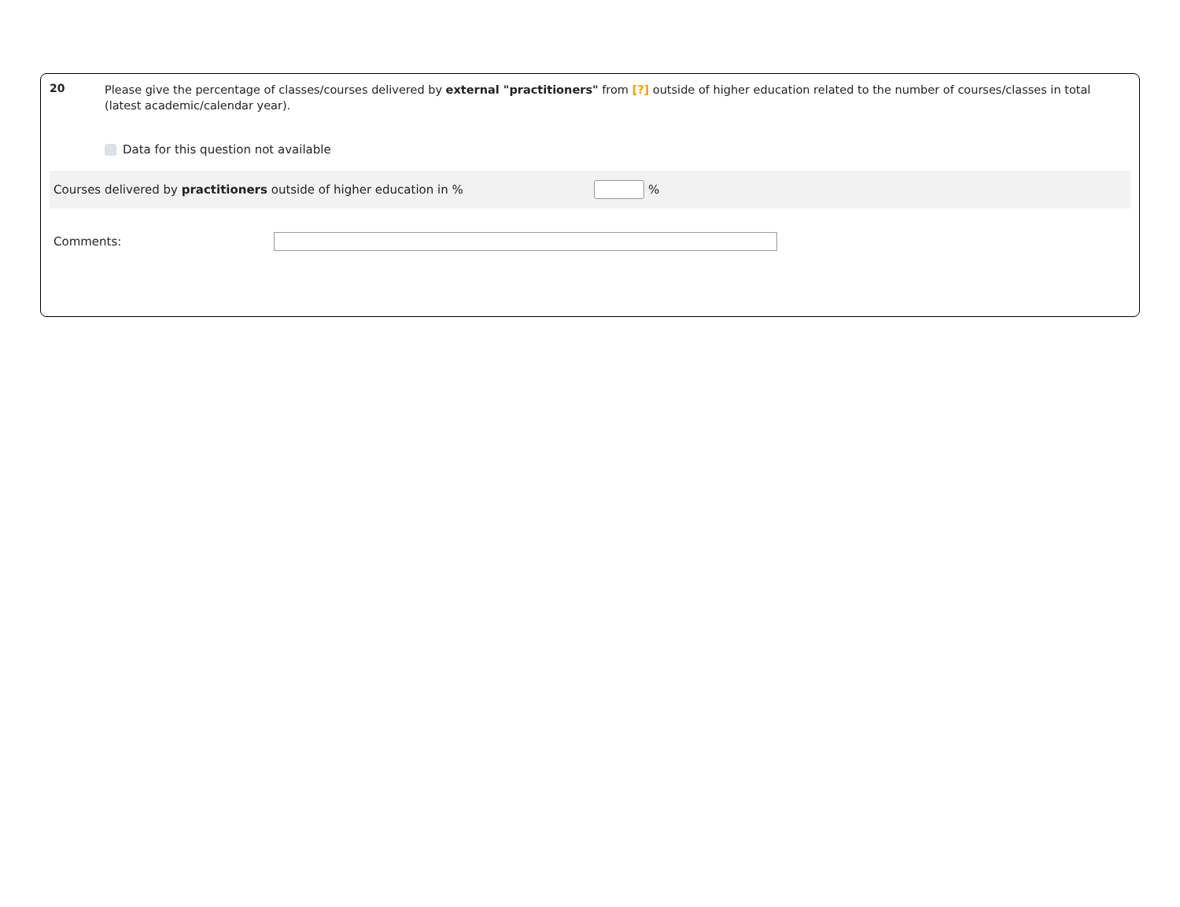20
Please give the percentage of classes/courses delivered by external "practitioners" from [?] outside of higher education related to the number of courses/classes in total (latest academic/calendar year).
Data for this question not available
Courses delivered by practitioners outside of higher education in % %
Comments: